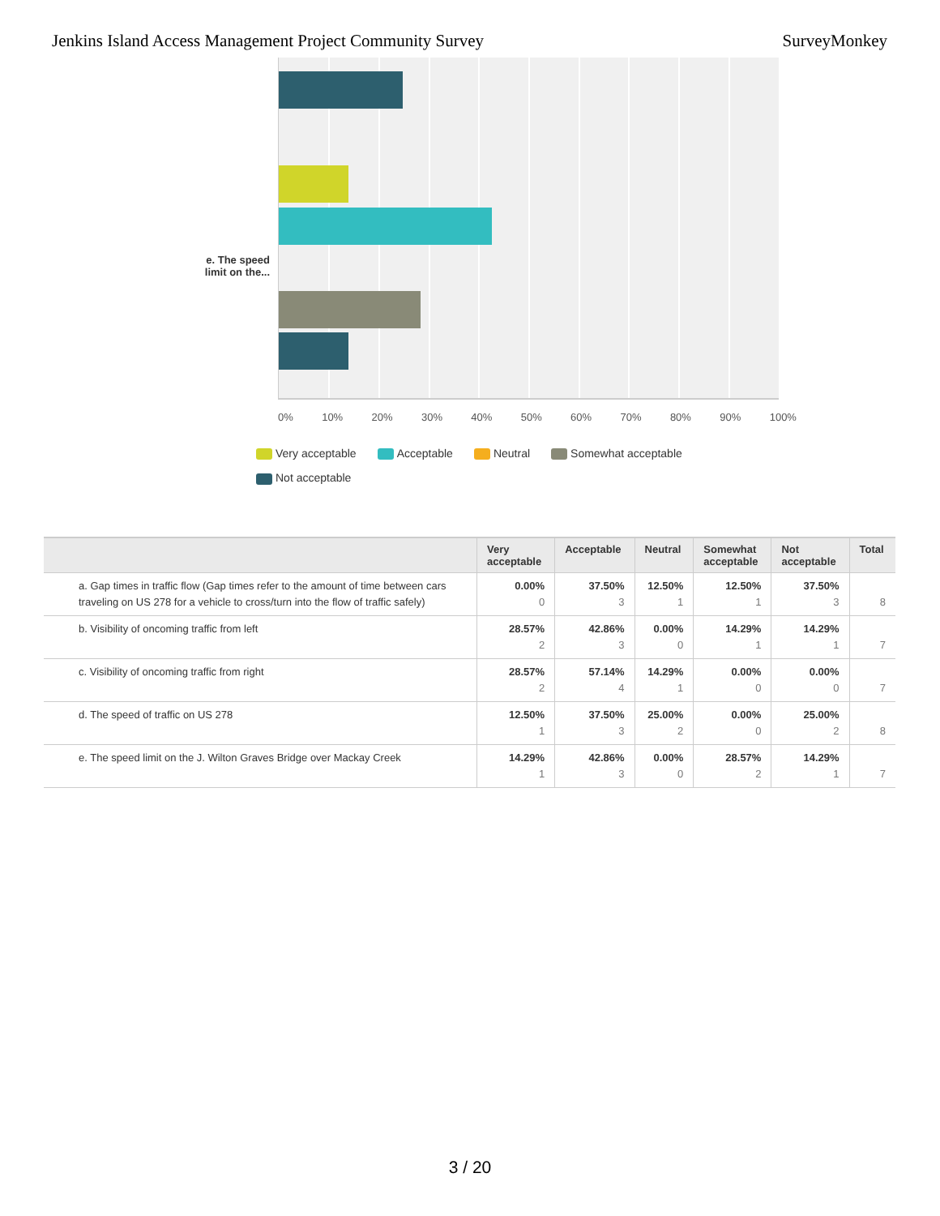Jenkins Island Access Management Project Community Survey SurveyMonkey
e. The speed limit on the...
0% 10% 20% 30% 40% 50% 60% 70% 80% 90% 100%
Very acceptable Acceptable Neutral Somewhat acceptable
Not acceptable
| | Very acceptable | Acceptable | Neutral | Somewhat acceptable | Not acceptable | Total |
| --- | --- | --- | --- | --- | --- | --- |
| a. Gap times in traffic flow (Gap times refer to the amount of time between cars traveling on US 278 for a vehicle to cross/turn into the flow of traffic safely) | 0.00% 0 | 37.50% 3 | 12.50% 1 | 12.50% 1 | 37.50% 3 | 8 |
| b. Visibility of oncoming traffic from left | 28.57% 2 | 42.86% 3 | 0.00% 0 | 14.29% 1 | 14.29% 1 | 7 |
| c. Visibility of oncoming traffic from right | 28.57% 2 | 57.14% 4 | 14.29% 1 | 0.00% 0 | 0.00% 0 | 7 |
| d. The speed of traffic on US 278 | 12.50% 1 | 37.50% 3 | 25.00% 2 | 0.00% 0 | 25.00% 2 | 8 |
| e. The speed limit on the J. Wilton Graves Bridge over Mackay Creek | 14.29% 1 | 42.86% 3 | 0.00% 0 | 28.57% 2 | 14.29% 1 | 7 |
3 / 20